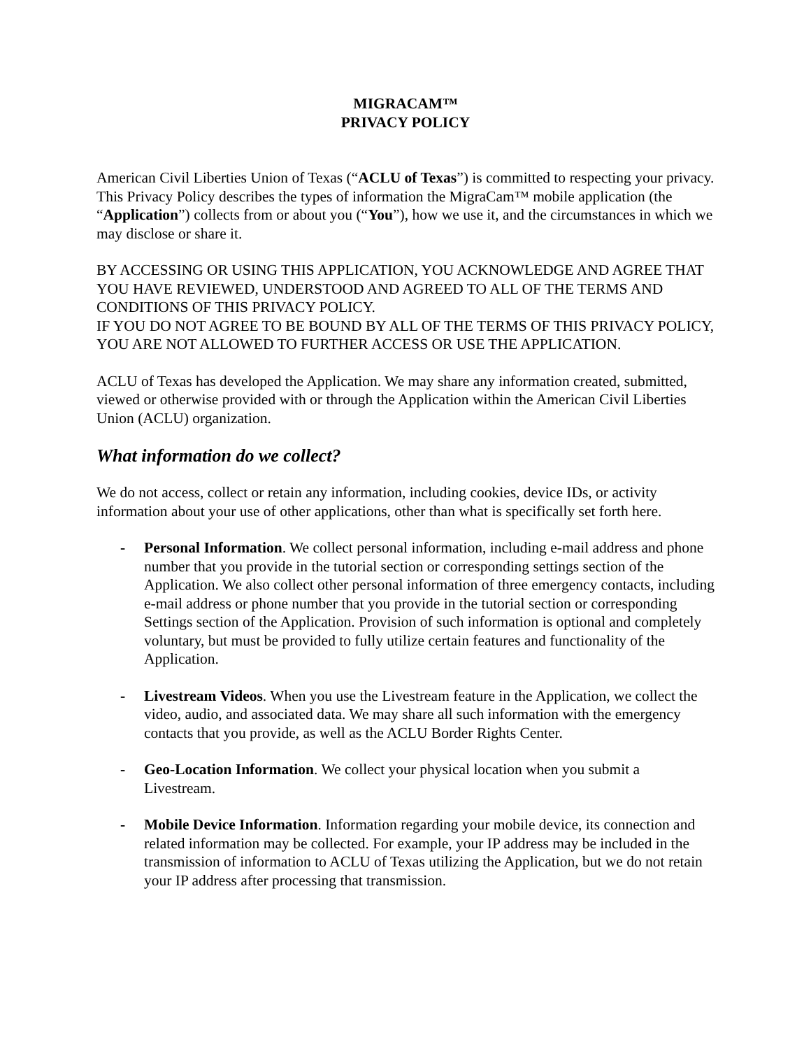MIGRACAM™
PRIVACY POLICY
American Civil Liberties Union of Texas (“ACLU of Texas”) is committed to respecting your privacy. This Privacy Policy describes the types of information the MigraCam™ mobile application (the “Application”) collects from or about you (“You”), how we use it, and the circumstances in which we may disclose or share it.
BY ACCESSING OR USING THIS APPLICATION, YOU ACKNOWLEDGE AND AGREE THAT YOU HAVE REVIEWED, UNDERSTOOD AND AGREED TO ALL OF THE TERMS AND CONDITIONS OF THIS PRIVACY POLICY.
IF YOU DO NOT AGREE TO BE BOUND BY ALL OF THE TERMS OF THIS PRIVACY POLICY, YOU ARE NOT ALLOWED TO FURTHER ACCESS OR USE THE APPLICATION.
ACLU of Texas has developed the Application. We may share any information created, submitted, viewed or otherwise provided with or through the Application within the American Civil Liberties Union (ACLU) organization.
What information do we collect?
We do not access, collect or retain any information, including cookies, device IDs, or activity information about your use of other applications, other than what is specifically set forth here.
- Personal Information. We collect personal information, including e-mail address and phone number that you provide in the tutorial section or corresponding settings section of the Application. We also collect other personal information of three emergency contacts, including e-mail address or phone number that you provide in the tutorial section or corresponding Settings section of the Application. Provision of such information is optional and completely voluntary, but must be provided to fully utilize certain features and functionality of the Application.
- Livestream Videos. When you use the Livestream feature in the Application, we collect the video, audio, and associated data. We may share all such information with the emergency contacts that you provide, as well as the ACLU Border Rights Center.
- Geo-Location Information. We collect your physical location when you submit a Livestream.
- Mobile Device Information. Information regarding your mobile device, its connection and related information may be collected. For example, your IP address may be included in the transmission of information to ACLU of Texas utilizing the Application, but we do not retain your IP address after processing that transmission.